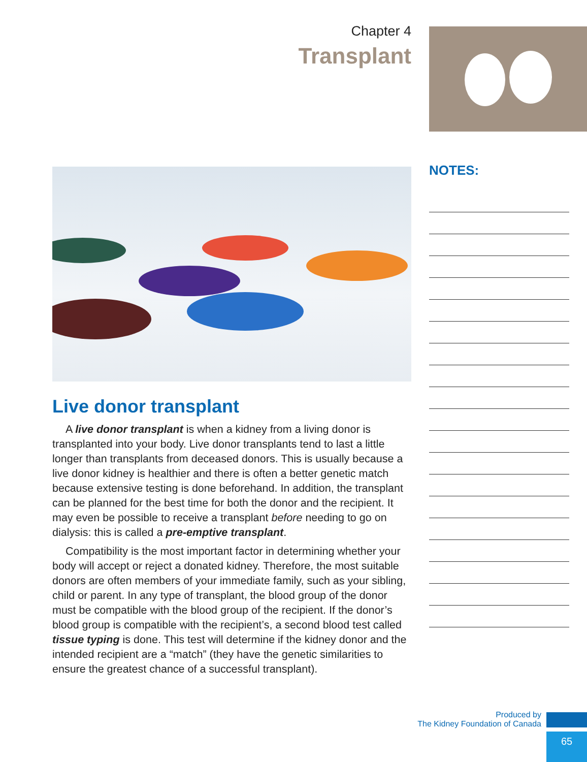Chapter 4
Transplant
Live donor transplant
A live donor transplant is when a kidney from a living donor is transplanted into your body. Live donor transplants tend to last a little longer than transplants from deceased donors. This is usually because a live donor kidney is healthier and there is often a better genetic match because extensive testing is done beforehand. In addition, the transplant can be planned for the best time for both the donor and the recipient. It may even be possible to receive a transplant before needing to go on dialysis: this is called a pre-emptive transplant.
Compatibility is the most important factor in determining whether your body will accept or reject a donated kidney. Therefore, the most suitable donors are often members of your immediate family, such as your sibling, child or parent. In any type of transplant, the blood group of the donor must be compatible with the blood group of the recipient. If the donor’s blood group is compatible with the recipient’s, a second blood test called tissue typing is done. This test will determine if the kidney donor and the intended recipient are a “match” (they have the genetic similarities to ensure the greatest chance of a successful transplant).
NOTES:
Produced by
The Kidney Foundation of Canada
65